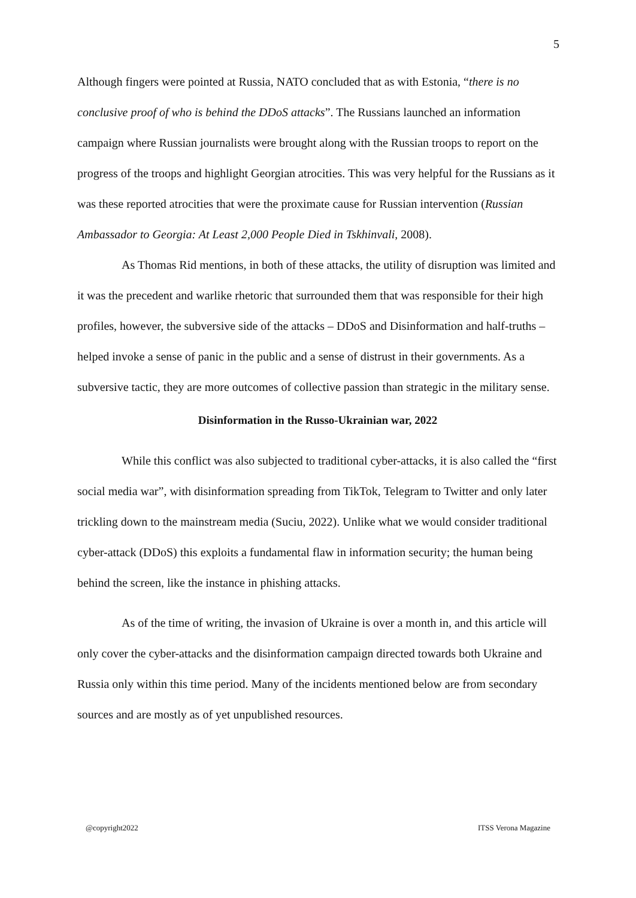5
Although fingers were pointed at Russia, NATO concluded that as with Estonia, “there is no conclusive proof of who is behind the DDoS attacks”. The Russians launched an information campaign where Russian journalists were brought along with the Russian troops to report on the progress of the troops and highlight Georgian atrocities. This was very helpful for the Russians as it was these reported atrocities that were the proximate cause for Russian intervention (Russian Ambassador to Georgia: At Least 2,000 People Died in Tskhinvali, 2008).
As Thomas Rid mentions, in both of these attacks, the utility of disruption was limited and it was the precedent and warlike rhetoric that surrounded them that was responsible for their high profiles, however, the subversive side of the attacks – DDoS and Disinformation and half-truths – helped invoke a sense of panic in the public and a sense of distrust in their governments. As a subversive tactic, they are more outcomes of collective passion than strategic in the military sense.
Disinformation in the Russo-Ukrainian war, 2022
While this conflict was also subjected to traditional cyber-attacks, it is also called the “first social media war”, with disinformation spreading from TikTok, Telegram to Twitter and only later trickling down to the mainstream media (Suciu, 2022). Unlike what we would consider traditional cyber-attack (DDoS) this exploits a fundamental flaw in information security; the human being behind the screen, like the instance in phishing attacks.
As of the time of writing, the invasion of Ukraine is over a month in, and this article will only cover the cyber-attacks and the disinformation campaign directed towards both Ukraine and Russia only within this time period. Many of the incidents mentioned below are from secondary sources and are mostly as of yet unpublished resources.
@copyright2022 ITSS Verona Magazine